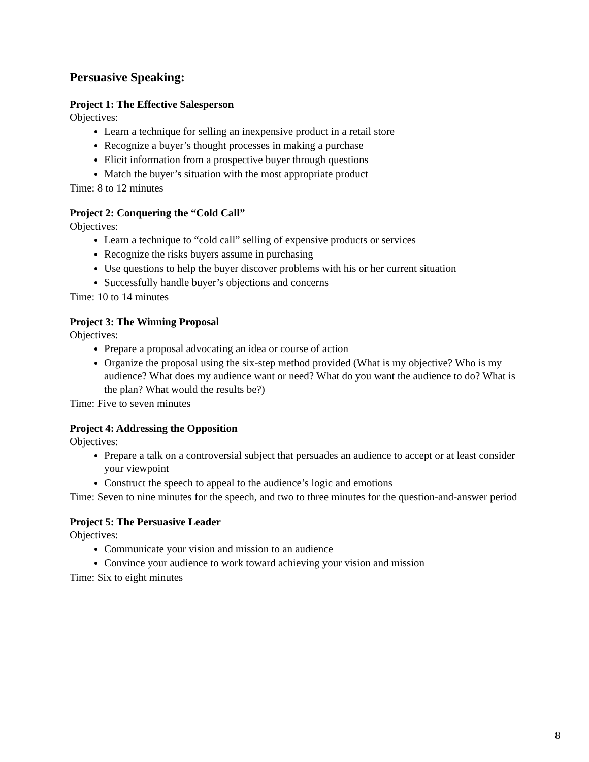Persuasive Speaking:
Project 1: The Effective Salesperson
Objectives:
Learn a technique for selling an inexpensive product in a retail store
Recognize a buyer’s thought processes in making a purchase
Elicit information from a prospective buyer through questions
Match the buyer’s situation with the most appropriate product
Time: 8 to 12 minutes
Project 2: Conquering the “Cold Call”
Objectives:
Learn a technique to “cold call” selling of expensive products or services
Recognize the risks buyers assume in purchasing
Use questions to help the buyer discover problems with his or her current situation
Successfully handle buyer’s objections and concerns
Time: 10 to 14 minutes
Project 3: The Winning Proposal
Objectives:
Prepare a proposal advocating an idea or course of action
Organize the proposal using the six-step method provided (What is my objective? Who is my audience? What does my audience want or need? What do you want the audience to do? What is the plan? What would the results be?)
Time: Five to seven minutes
Project 4: Addressing the Opposition
Objectives:
Prepare a talk on a controversial subject that persuades an audience to accept or at least consider your viewpoint
Construct the speech to appeal to the audience’s logic and emotions
Time: Seven to nine minutes for the speech, and two to three minutes for the question-and-answer period
Project 5: The Persuasive Leader
Objectives:
Communicate your vision and mission to an audience
Convince your audience to work toward achieving your vision and mission
Time: Six to eight minutes
8